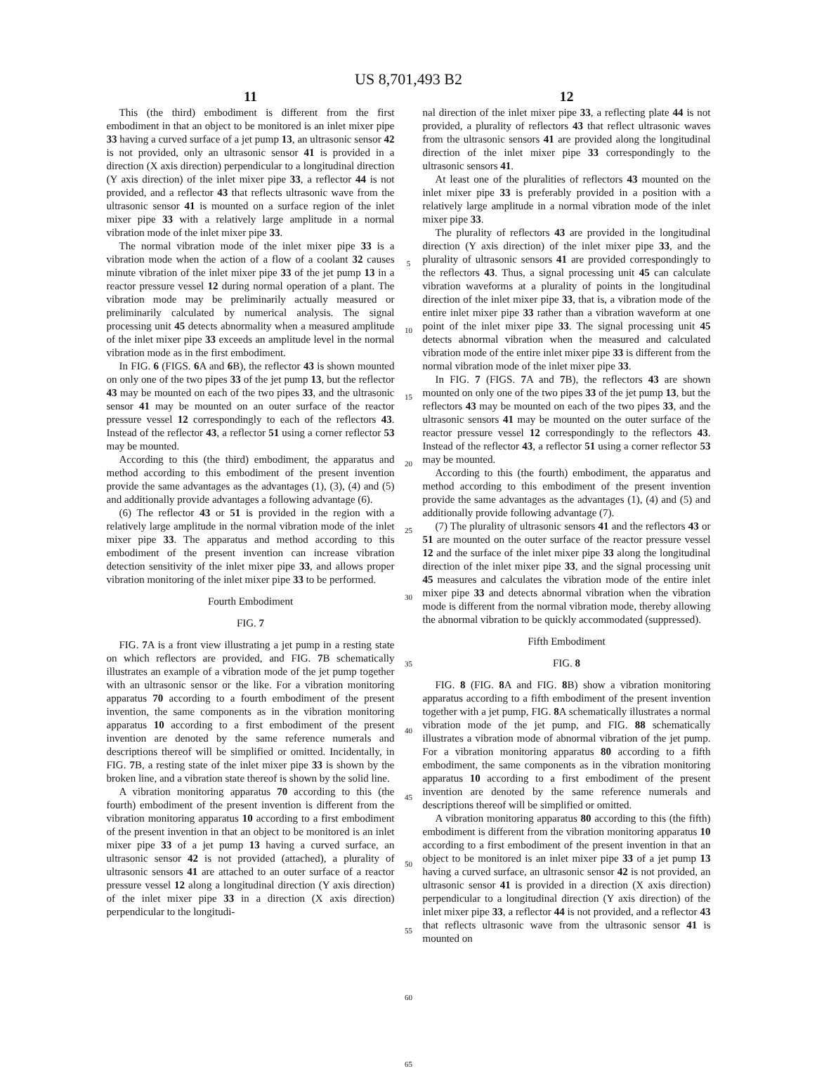US 8,701,493 B2
11
This (the third) embodiment is different from the first embodiment in that an object to be monitored is an inlet mixer pipe 33 having a curved surface of a jet pump 13, an ultrasonic sensor 42 is not provided, only an ultrasonic sensor 41 is provided in a direction (X axis direction) perpendicular to a longitudinal direction (Y axis direction) of the inlet mixer pipe 33, a reflector 44 is not provided, and a reflector 43 that reflects ultrasonic wave from the ultrasonic sensor 41 is mounted on a surface region of the inlet mixer pipe 33 with a relatively large amplitude in a normal vibration mode of the inlet mixer pipe 33.
The normal vibration mode of the inlet mixer pipe 33 is a vibration mode when the action of a flow of a coolant 32 causes minute vibration of the inlet mixer pipe 33 of the jet pump 13 in a reactor pressure vessel 12 during normal operation of a plant. The vibration mode may be preliminarily actually measured or preliminarily calculated by numerical analysis. The signal processing unit 45 detects abnormality when a measured amplitude of the inlet mixer pipe 33 exceeds an amplitude level in the normal vibration mode as in the first embodiment.
In FIG. 6 (FIGS. 6 A and 6 B), the reflector 43 is shown mounted on only one of the two pipes 33 of the jet pump 13, but the reflector 43 may be mounted on each of the two pipes 33, and the ultrasonic sensor 41 may be mounted on an outer surface of the reactor pressure vessel 12 correspondingly to each of the reflectors 43. Instead of the reflector 43, a reflector 51 using a corner reflector 53 may be mounted.
According to this (the third) embodiment, the apparatus and method according to this embodiment of the present invention provide the same advantages as the advantages (1), (3), (4) and (5) and additionally provide advantages a following advantage (6).
(6) The reflector 43 or 51 is provided in the region with a relatively large amplitude in the normal vibration mode of the inlet mixer pipe 33. The apparatus and method according to this embodiment of the present invention can increase vibration detection sensitivity of the inlet mixer pipe 33, and allows proper vibration monitoring of the inlet mixer pipe 33 to be performed.
Fourth Embodiment
FIG. 7
FIG. 7 A is a front view illustrating a jet pump in a resting state on which reflectors are provided, and FIG. 7 B schematically illustrates an example of a vibration mode of the jet pump together with an ultrasonic sensor or the like. For a vibration monitoring apparatus 70 according to a fourth embodiment of the present invention, the same components as in the vibration monitoring apparatus 10 according to a first embodiment of the present invention are denoted by the same reference numerals and descriptions thereof will be simplified or omitted. Incidentally, in FIG. 7 B, a resting state of the inlet mixer pipe 33 is shown by the broken line, and a vibration state thereof is shown by the solid line.
A vibration monitoring apparatus 70 according to this (the fourth) embodiment of the present invention is different from the vibration monitoring apparatus 10 according to a first embodiment of the present invention in that an object to be monitored is an inlet mixer pipe 33 of a jet pump 13 having a curved surface, an ultrasonic sensor 42 is not provided (attached), a plurality of ultrasonic sensors 41 are attached to an outer surface of a reactor pressure vessel 12 along a longitudinal direction (Y axis direction) of the inlet mixer pipe 33 in a direction (X axis direction) perpendicular to the longitudi-
5
10
15
20
25
30
35
40
45
50
55
60
65
12
nal direction of the inlet mixer pipe 33, a reflecting plate 44 is not provided, a plurality of reflectors 43 that reflect ultrasonic waves from the ultrasonic sensors 41 are provided along the longitudinal direction of the inlet mixer pipe 33 correspondingly to the ultrasonic sensors 41.
At least one of the pluralities of reflectors 43 mounted on the inlet mixer pipe 33 is preferably provided in a position with a relatively large amplitude in a normal vibration mode of the inlet mixer pipe 33.
The plurality of reflectors 43 are provided in the longitudinal direction (Y axis direction) of the inlet mixer pipe 33, and the plurality of ultrasonic sensors 41 are provided correspondingly to the reflectors 43. Thus, a signal processing unit 45 can calculate vibration waveforms at a plurality of points in the longitudinal direction of the inlet mixer pipe 33, that is, a vibration mode of the entire inlet mixer pipe 33 rather than a vibration waveform at one point of the inlet mixer pipe 33. The signal processing unit 45 detects abnormal vibration when the measured and calculated vibration mode of the entire inlet mixer pipe 33 is different from the normal vibration mode of the inlet mixer pipe 33.
In FIG. 7 (FIGS. 7 A and 7 B), the reflectors 43 are shown mounted on only one of the two pipes 33 of the jet pump 13, but the reflectors 43 may be mounted on each of the two pipes 33, and the ultrasonic sensors 41 may be mounted on the outer surface of the reactor pressure vessel 12 correspondingly to the reflectors 43. Instead of the reflector 43, a reflector 51 using a corner reflector 53 may be mounted.
According to this (the fourth) embodiment, the apparatus and method according to this embodiment of the present invention provide the same advantages as the advantages (1), (4) and (5) and additionally provide following advantage (7).
(7) The plurality of ultrasonic sensors 41 and the reflectors 43 or 51 are mounted on the outer surface of the reactor pressure vessel 12 and the surface of the inlet mixer pipe 33 along the longitudinal direction of the inlet mixer pipe 33, and the signal processing unit 45 measures and calculates the vibration mode of the entire inlet mixer pipe 33 and detects abnormal vibration when the vibration mode is different from the normal vibration mode, thereby allowing the abnormal vibration to be quickly accommodated (suppressed).
Fifth Embodiment
FIG. 8
FIG. 8 (FIG. 8 A and FIG. 8 B) show a vibration monitoring apparatus according to a fifth embodiment of the present invention together with a jet pump, FIG. 8 A schematically illustrates a normal vibration mode of the jet pump, and FIG. 88 schematically illustrates a vibration mode of abnormal vibration of the jet pump. For a vibration monitoring apparatus 80 according to a fifth embodiment, the same components as in the vibration monitoring apparatus 10 according to a first embodiment of the present invention are denoted by the same reference numerals and descriptions thereof will be simplified or omitted.
A vibration monitoring apparatus 80 according to this (the fifth) embodiment is different from the vibration monitoring apparatus 10 according to a first embodiment of the present invention in that an object to be monitored is an inlet mixer pipe 33 of a jet pump 13 having a curved surface, an ultrasonic sensor 42 is not provided, an ultrasonic sensor 41 is provided in a direction (X axis direction) perpendicular to a longitudinal direction (Y axis direction) of the inlet mixer pipe 33, a reflector 44 is not provided, and a reflector 43 that reflects ultrasonic wave from the ultrasonic sensor 41 is mounted on